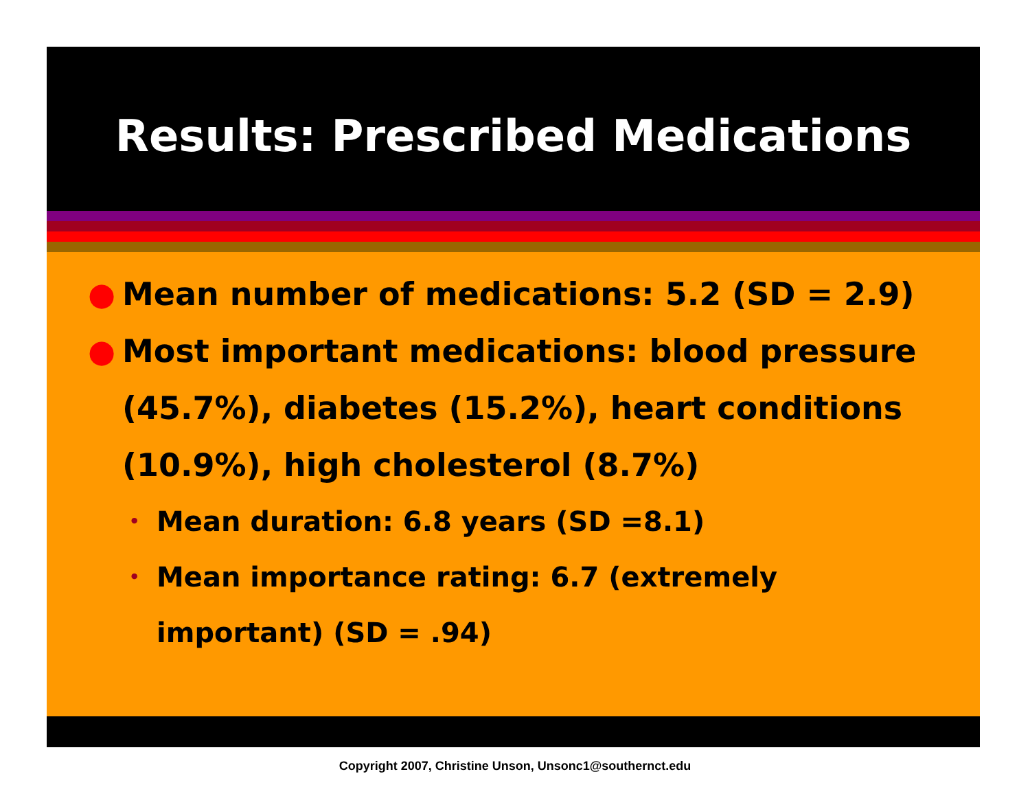Results: Prescribed Medications
● Mean number of medications: 5.2 (SD = 2.9)
● Most important medications: blood pressure (45.7%), diabetes (15.2%), heart conditions (10.9%), high cholesterol (8.7%)
• Mean duration: 6.8 years (SD =8.1)
• Mean importance rating: 6.7 (extremely important) (SD = .94)
Copyright 2007, Christine Unson, Unsonc1@southernct.edu